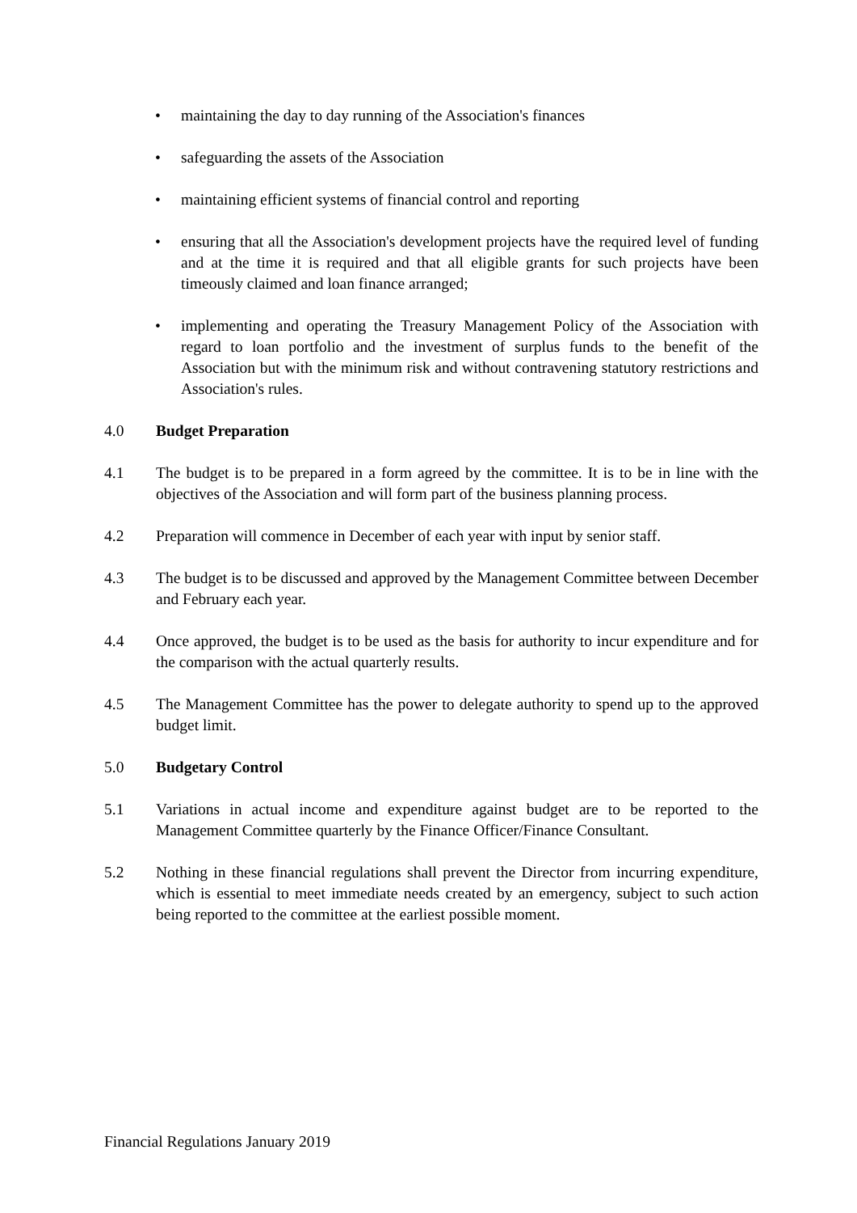• maintaining the day to day running of the Association's finances
• safeguarding the assets of the Association
• maintaining efficient systems of financial control and reporting
• ensuring that all the Association's development projects have the required level of funding and at the time it is required and that all eligible grants for such projects have been timeously claimed and loan finance arranged;
• implementing and operating the Treasury Management Policy of the Association with regard to loan portfolio and the investment of surplus funds to the benefit of the Association but with the minimum risk and without contravening statutory restrictions and Association's rules.
4.0 Budget Preparation
4.1 The budget is to be prepared in a form agreed by the committee. It is to be in line with the objectives of the Association and will form part of the business planning process.
4.2 Preparation will commence in December of each year with input by senior staff.
4.3 The budget is to be discussed and approved by the Management Committee between December and February each year.
4.4 Once approved, the budget is to be used as the basis for authority to incur expenditure and for the comparison with the actual quarterly results.
4.5 The Management Committee has the power to delegate authority to spend up to the approved budget limit.
5.0 Budgetary Control
5.1 Variations in actual income and expenditure against budget are to be reported to the Management Committee quarterly by the Finance Officer/Finance Consultant.
5.2 Nothing in these financial regulations shall prevent the Director from incurring expenditure, which is essential to meet immediate needs created by an emergency, subject to such action being reported to the committee at the earliest possible moment.
Financial Regulations January 2019